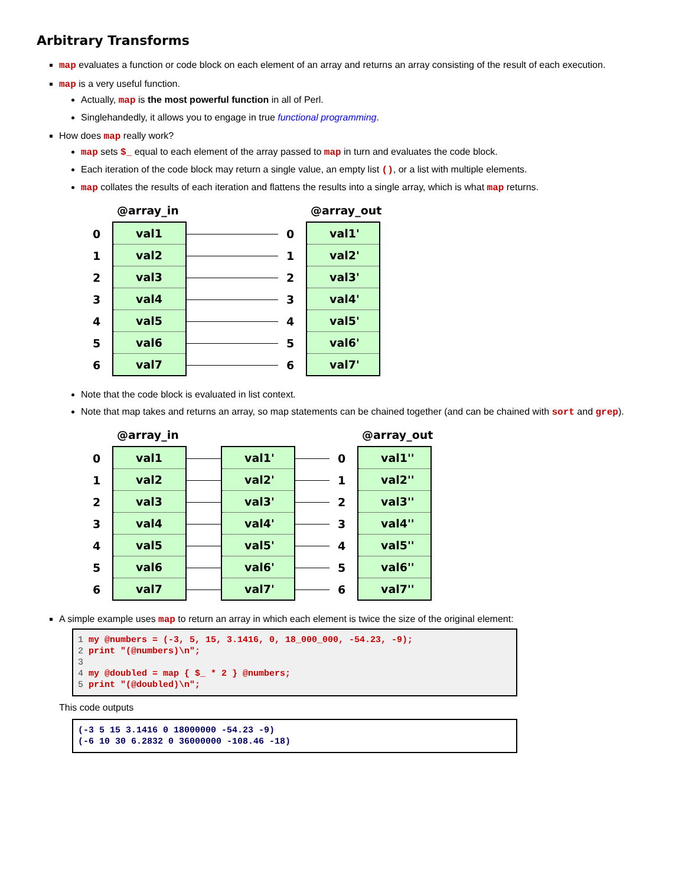Arbitrary Transforms
map evaluates a function or code block on each element of an array and returns an array consisting of the result of each execution.
map is a very useful function.
Actually, map is the most powerful function in all of Perl.
Singlehandedly, it allows you to engage in true functional programming.
How does map really work?
map sets $_ equal to each element of the array passed to map in turn and evaluates the code block.
Each iteration of the code block may return a single value, an empty list (), or a list with multiple elements.
map collates the results of each iteration and flattens the results into a single array, which is what map returns.
0
1
2
3
4
5
6
@array_in
val1
val2
val3
val4
val5
val6
val7
0
1
2
3
4
5
6
@array_out
val1'
val2'
val3'
val4'
val5'
val6'
val7'
Note that the code block is evaluated in list context.
Note that map takes and returns an array, so map statements can be chained together (and can be chained with sort and grep).
0
1
2
3
4
5
6
@array_in
val1
val2
val3
val4
val5
val6
val7
val1'
val2'
val3'
val4'
val5'
val6'
val7'
0
1
2
3
4
5
6
@array_out
val1''
val2''
val3''
val4''
val5''
val6''
val7''
A simple example uses map to return an array in which each element is twice the size of the original element:
1 my @numbers = (-3, 5, 15, 3.1416, 0, 18_000_000, -54.23, -9);
2 print "(@numbers)\n";
3
4 my @doubled = map { $_ * 2 } @numbers;
5 print "(@doubled)\n";
This code outputs
(-3 5 15 3.1416 0 18000000 -54.23 -9)
(-6 10 30 6.2832 0 36000000 -108.46 -18)